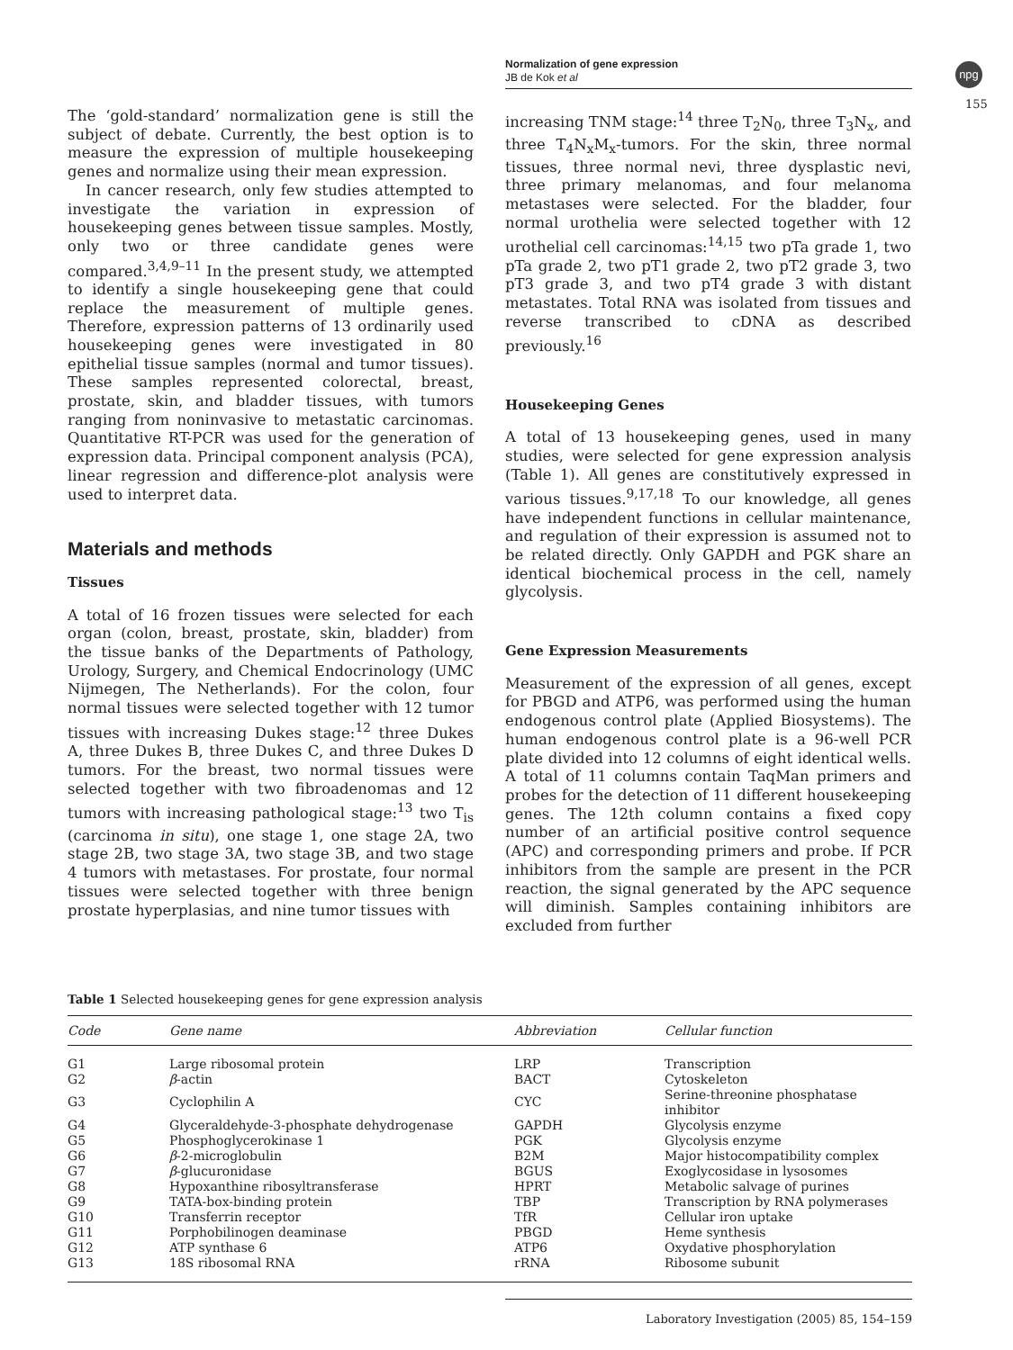Normalization of gene expression
JB de Kok et al
npg
155
The ‘gold-standard’ normalization gene is still the subject of debate. Currently, the best option is to measure the expression of multiple housekeeping genes and normalize using their mean expression.
In cancer research, only few studies attempted to investigate the variation in expression of housekeeping genes between tissue samples. Mostly, only two or three candidate genes were compared.<sup>3,4,9–11</sup> In the present study, we attempted to identify a single housekeeping gene that could replace the measurement of multiple genes. Therefore, expression patterns of 13 ordinarily used housekeeping genes were investigated in 80 epithelial tissue samples (normal and tumor tissues). These samples represented colorectal, breast, prostate, skin, and bladder tissues, with tumors ranging from noninvasive to metastatic carcinomas. Quantitative RT-PCR was used for the generation of expression data. Principal component analysis (PCA), linear regression and difference-plot analysis were used to interpret data.
Materials and methods
Tissues
A total of 16 frozen tissues were selected for each organ (colon, breast, prostate, skin, bladder) from the tissue banks of the Departments of Pathology, Urology, Surgery, and Chemical Endocrinology (UMC Nijmegen, The Netherlands). For the colon, four normal tissues were selected together with 12 tumor tissues with increasing Dukes stage:<sup>12</sup> three Dukes A, three Dukes B, three Dukes C, and three Dukes D tumors. For the breast, two normal tissues were selected together with two fibroadenomas and 12 tumors with increasing pathological stage:<sup>13</sup> two T<sub>is</sub> (carcinoma in situ), one stage 1, one stage 2A, two stage 2B, two stage 3A, two stage 3B, and two stage 4 tumors with metastases. For prostate, four normal tissues were selected together with three benign prostate hyperplasias, and nine tumor tissues with
increasing TNM stage:<sup>14</sup> three T<sub>2</sub>N<sub>0</sub>, three T<sub>3</sub>N<sub>x</sub>, and three T<sub>4</sub>N<sub>x</sub>M<sub>x</sub>-tumors. For the skin, three normal tissues, three normal nevi, three dysplastic nevi, three primary melanomas, and four melanoma metastases were selected. For the bladder, four normal urothelia were selected together with 12 urothelial cell carcinomas:<sup>14,15</sup> two pTa grade 1, two pTa grade 2, two pT1 grade 2, two pT2 grade 3, two pT3 grade 3, and two pT4 grade 3 with distant metastates. Total RNA was isolated from tissues and reverse transcribed to cDNA as described previously.<sup>16</sup>
Housekeeping Genes
A total of 13 housekeeping genes, used in many studies, were selected for gene expression analysis (Table 1). All genes are constitutively expressed in various tissues.<sup>9,17,18</sup> To our knowledge, all genes have independent functions in cellular maintenance, and regulation of their expression is assumed not to be related directly. Only GAPDH and PGK share an identical biochemical process in the cell, namely glycolysis.
Gene Expression Measurements
Measurement of the expression of all genes, except for PBGD and ATP6, was performed using the human endogenous control plate (Applied Biosystems). The human endogenous control plate is a 96-well PCR plate divided into 12 columns of eight identical wells. A total of 11 columns contain TaqMan primers and probes for the detection of 11 different housekeeping genes. The 12th column contains a fixed copy number of an artificial positive control sequence (APC) and corresponding primers and probe. If PCR inhibitors from the sample are present in the PCR reaction, the signal generated by the APC sequence will diminish. Samples containing inhibitors are excluded from further
Table 1 Selected housekeeping genes for gene expression analysis
| Code | Gene name | Abbreviation | Cellular function |
| --- | --- | --- | --- |
| G1 | Large ribosomal protein | LRP | Transcription |
| G2 | β -actin | BACT | Cytoskeleton |
| G3 | Cyclophilin A | CYC | Serine-threonine phosphatase inhibitor |
| G4 | Glyceraldehyde-3-phosphate dehydrogenase | GAPDH | Glycolysis enzyme |
| G5 | Phosphoglycerokinase 1 | PGK | Glycolysis enzyme |
| G6 | β -2-microglobulin | B2M | Major histocompatibility complex |
| G7 | β -glucuronidase | BGUS | Exoglycosidase in lysosomes |
| G8 | Hypoxanthine ribosyltransferase | HPRT | Metabolic salvage of purines |
| G9 | TATA-box-binding protein | TBP | Transcription by RNA polymerases |
| G10 | Transferrin receptor | TfR | Cellular iron uptake |
| G11 | Porphobilinogen deaminase | PBGD | Heme synthesis |
| G12 | ATP synthase 6 | ATP6 | Oxydative phosphorylation |
| G13 | 18S ribosomal RNA | rRNA | Ribosome subunit |
Laboratory Investigation (2005) 85, 154–159